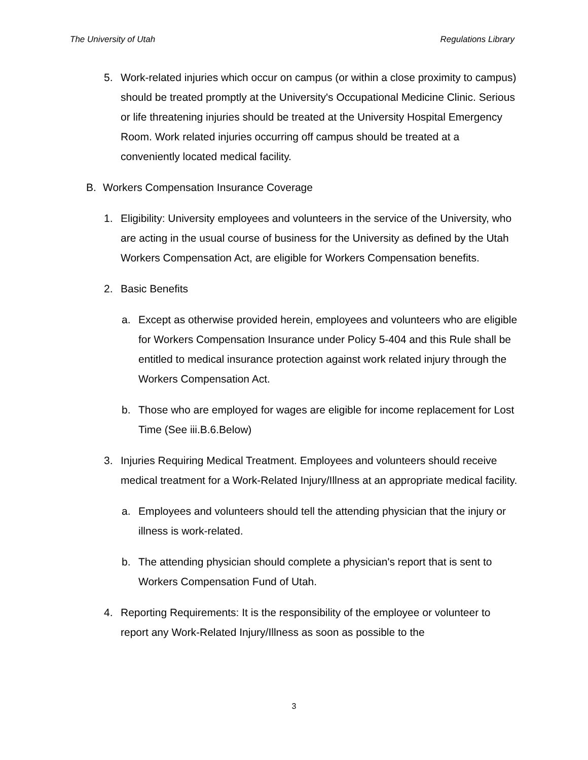The University of Utah Regulations Library
5. Work-related injuries which occur on campus (or within a close proximity to campus) should be treated promptly at the University's Occupational Medicine Clinic. Serious or life threatening injuries should be treated at the University Hospital Emergency Room. Work related injuries occurring off campus should be treated at a conveniently located medical facility.
B. Workers Compensation Insurance Coverage
1. Eligibility: University employees and volunteers in the service of the University, who are acting in the usual course of business for the University as defined by the Utah Workers Compensation Act, are eligible for Workers Compensation benefits.
2. Basic Benefits
a. Except as otherwise provided herein, employees and volunteers who are eligible for Workers Compensation Insurance under Policy 5-404 and this Rule shall be entitled to medical insurance protection against work related injury through the Workers Compensation Act.
b. Those who are employed for wages are eligible for income replacement for Lost Time (See iii.B.6.Below)
3. Injuries Requiring Medical Treatment. Employees and volunteers should receive medical treatment for a Work-Related Injury/Illness at an appropriate medical facility.
a. Employees and volunteers should tell the attending physician that the injury or illness is work-related.
b. The attending physician should complete a physician's report that is sent to Workers Compensation Fund of Utah.
4. Reporting Requirements: It is the responsibility of the employee or volunteer to report any Work-Related Injury/Illness as soon as possible to the
3